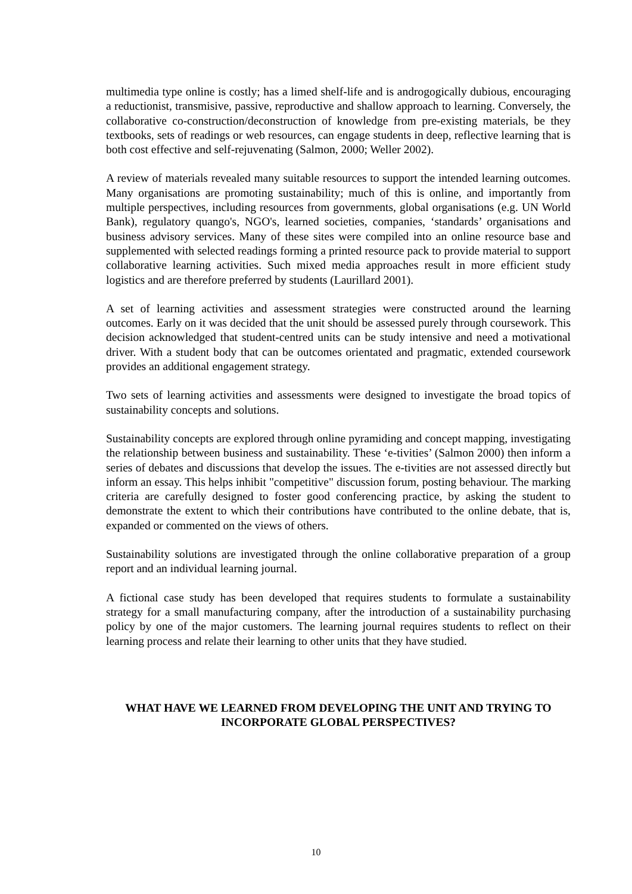multimedia type online is costly; has a limed shelf-life and is androgogically dubious, encouraging a reductionist, transmisive, passive, reproductive and shallow approach to learning. Conversely, the collaborative co-construction/deconstruction of knowledge from pre-existing materials, be they textbooks, sets of readings or web resources, can engage students in deep, reflective learning that is both cost effective and self-rejuvenating (Salmon, 2000; Weller 2002).
A review of materials revealed many suitable resources to support the intended learning outcomes. Many organisations are promoting sustainability; much of this is online, and importantly from multiple perspectives, including resources from governments, global organisations (e.g. UN World Bank), regulatory quango's, NGO's, learned societies, companies, ‘standards’ organisations and business advisory services. Many of these sites were compiled into an online resource base and supplemented with selected readings forming a printed resource pack to provide material to support collaborative learning activities. Such mixed media approaches result in more efficient study logistics and are therefore preferred by students (Laurillard 2001).
A set of learning activities and assessment strategies were constructed around the learning outcomes. Early on it was decided that the unit should be assessed purely through coursework. This decision acknowledged that student-centred units can be study intensive and need a motivational driver. With a student body that can be outcomes orientated and pragmatic, extended coursework provides an additional engagement strategy.
Two sets of learning activities and assessments were designed to investigate the broad topics of sustainability concepts and solutions.
Sustainability concepts are explored through online pyramiding and concept mapping, investigating the relationship between business and sustainability. These ‘e-tivities’ (Salmon 2000) then inform a series of debates and discussions that develop the issues. The e-tivities are not assessed directly but inform an essay. This helps inhibit "competitive" discussion forum, posting behaviour. The marking criteria are carefully designed to foster good conferencing practice, by asking the student to demonstrate the extent to which their contributions have contributed to the online debate, that is, expanded or commented on the views of others.
Sustainability solutions are investigated through the online collaborative preparation of a group report and an individual learning journal.
A fictional case study has been developed that requires students to formulate a sustainability strategy for a small manufacturing company, after the introduction of a sustainability purchasing policy by one of the major customers. The learning journal requires students to reflect on their learning process and relate their learning to other units that they have studied.
WHAT HAVE WE LEARNED FROM DEVELOPING THE UNIT AND TRYING TO INCORPORATE GLOBAL PERSPECTIVES?
10